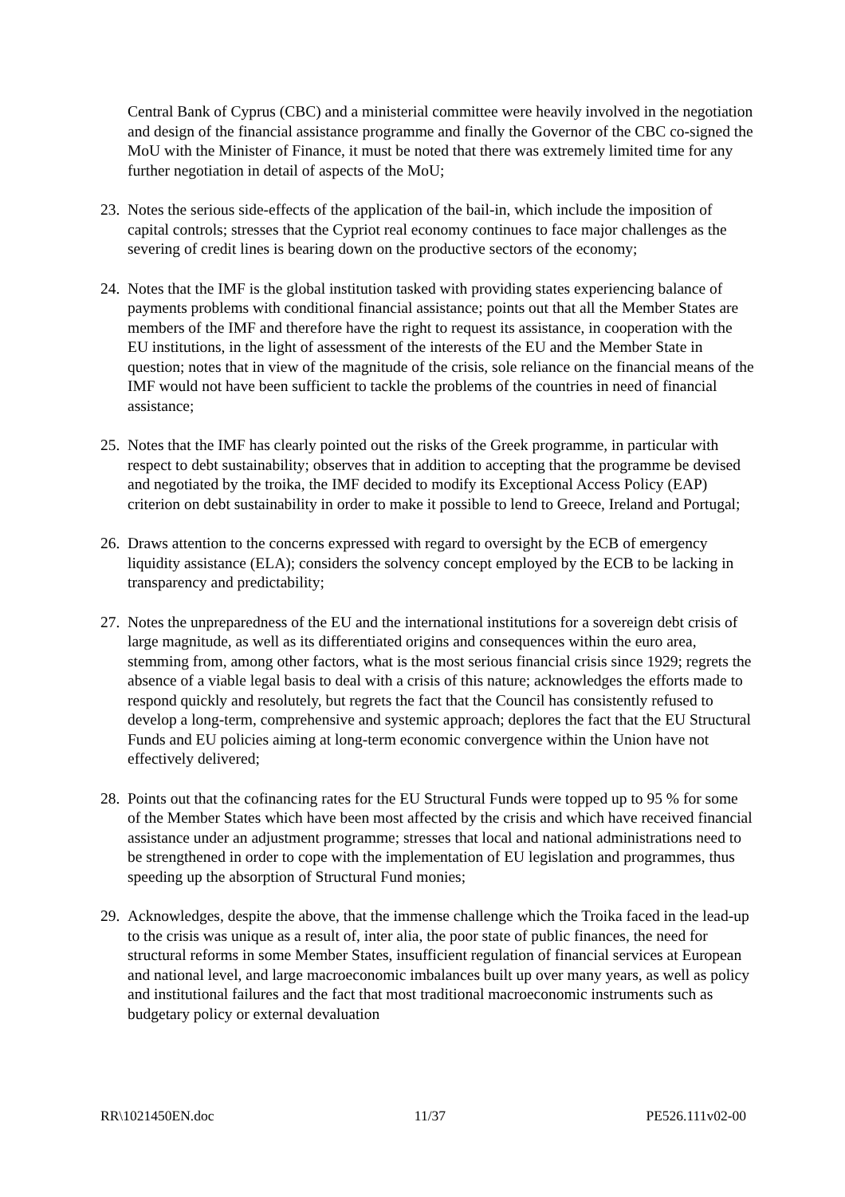Central Bank of Cyprus (CBC) and a ministerial committee were heavily involved in the negotiation and design of the financial assistance programme and finally the Governor of the CBC co-signed the MoU with the Minister of Finance, it must be noted that there was extremely limited time for any further negotiation in detail of aspects of the MoU;
23.
Notes the serious side-effects of the application of the bail-in, which include the imposition of capital controls; stresses that the Cypriot real economy continues to face major challenges as the severing of credit lines is bearing down on the productive sectors of the economy;
24.
Notes that the IMF is the global institution tasked with providing states experiencing balance of payments problems with conditional financial assistance; points out that all the Member States are members of the IMF and therefore have the right to request its assistance, in cooperation with the EU institutions, in the light of assessment of the interests of the EU and the Member State in question; notes that in view of the magnitude of the crisis, sole reliance on the financial means of the IMF would not have been sufficient to tackle the problems of the countries in need of financial assistance;
25.
Notes that the IMF has clearly pointed out the risks of the Greek programme, in particular with respect to debt sustainability; observes that in addition to accepting that the programme be devised and negotiated by the troika, the IMF decided to modify its Exceptional Access Policy (EAP) criterion on debt sustainability in order to make it possible to lend to Greece, Ireland and Portugal;
26.
Draws attention to the concerns expressed with regard to oversight by the ECB of emergency liquidity assistance (ELA); considers the solvency concept employed by the ECB to be lacking in transparency and predictability;
27.
Notes the unpreparedness of the EU and the international institutions for a sovereign debt crisis of large magnitude, as well as its differentiated origins and consequences within the euro area, stemming from, among other factors, what is the most serious financial crisis since 1929; regrets the absence of a viable legal basis to deal with a crisis of this nature; acknowledges the efforts made to respond quickly and resolutely, but regrets the fact that the Council has consistently refused to develop a long-term, comprehensive and systemic approach; deplores the fact that the EU Structural Funds and EU policies aiming at long-term economic convergence within the Union have not effectively delivered;
28.
Points out that the cofinancing rates for the EU Structural Funds were topped up to 95 % for some of the Member States which have been most affected by the crisis and which have received financial assistance under an adjustment programme; stresses that local and national administrations need to be strengthened in order to cope with the implementation of EU legislation and programmes, thus speeding up the absorption of Structural Fund monies;
29.
Acknowledges, despite the above, that the immense challenge which the Troika faced in the lead-up to the crisis was unique as a result of, inter alia, the poor state of public finances, the need for structural reforms in some Member States, insufficient regulation of financial services at European and national level, and large macroeconomic imbalances built up over many years, as well as policy and institutional failures and the fact that most traditional macroeconomic instruments such as budgetary policy or external devaluation
RR\1021450EN.doc 11/37 PE526.111v02-00